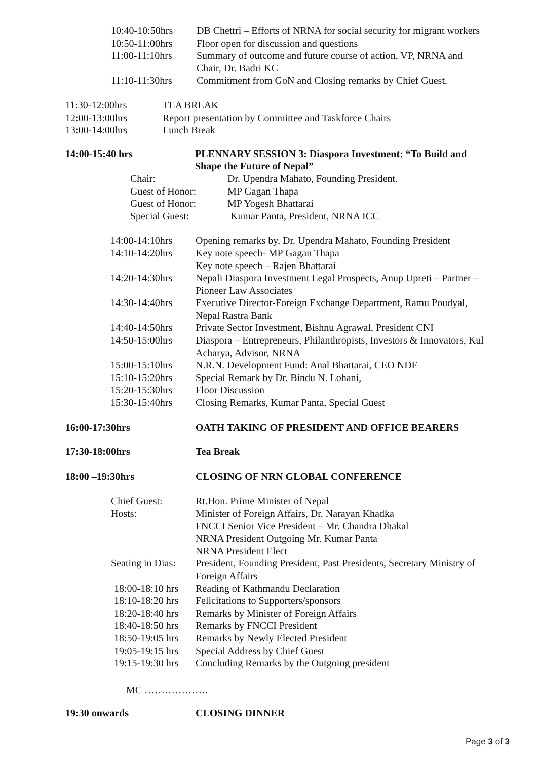10:40-10:50hrs DB Chettri – Efforts of NRNA for social security for migrant workers
10:50-11:00hrs Floor open for discussion and questions
11:00-11:10hrs Summary of outcome and future course of action, VP, NRNA and
Chair, Dr. Badri KC
11:10-11:30hrs Commitment from GoN and Closing remarks by Chief Guest.
11:30-12:00hrs TEA BREAK
12:00-13:00hrs Report presentation by Committee and Taskforce Chairs
13:00-14:00hrs Lunch Break
14:00-15:40 hrs PLENNARY SESSION 3: Diaspora Investment: “To Build and
Shape the Future of Nepal”
Chair: Dr. Upendra Mahato, Founding President.
Guest of Honor: MP Gagan Thapa
Guest of Honor: MP Yogesh Bhattarai
Special Guest: Kumar Panta, President, NRNA ICC
14:00-14:10hrs Opening remarks by, Dr. Upendra Mahato, Founding President
14:10-14:20hrs Key note speech- MP Gagan Thapa
Key note speech – Rajen Bhattarai
14:20-14:30hrs Nepali Diaspora Investment Legal Prospects, Anup Upreti – Partner –
Pioneer Law Associates
14:30-14:40hrs Executive Director-Foreign Exchange Department, Ramu Poudyal,
Nepal Rastra Bank
14:40-14:50hrs Private Sector Investment, Bishnu Agrawal, President CNI
14:50-15:00hrs Diaspora – Entrepreneurs, Philanthropists, Investors & Innovators, Kul
Acharya, Advisor, NRNA
15:00-15:10hrs N.R.N. Development Fund: Anal Bhattarai, CEO NDF
15:10-15:20hrs Special Remark by Dr. Bindu N. Lohani,
15:20-15:30hrs Floor Discussion
15:30-15:40hrs Closing Remarks, Kumar Panta, Special Guest
16:00-17:30hrs OATH TAKING OF PRESIDENT AND OFFICE BEARERS
17:30-18:00hrs Tea Break
18:00 –19:30hrs CLOSING OF NRN GLOBAL CONFERENCE
Chief Guest: Rt.Hon. Prime Minister of Nepal
Hosts: Minister of Foreign Affairs, Dr. Narayan Khadka
FNCCI Senior Vice President – Mr. Chandra Dhakal
NRNA President Outgoing Mr. Kumar Panta
NRNA President Elect
Seating in Dias: President, Founding President, Past Presidents, Secretary Ministry of
Foreign Affairs
18:00-18:10 hrs Reading of Kathmandu Declaration
18:10-18:20 hrs Felicitations to Supporters/sponsors
18:20-18:40 hrs Remarks by Minister of Foreign Affairs
18:40-18:50 hrs Remarks by FNCCI President
18:50-19:05 hrs Remarks by Newly Elected President
19:05-19:15 hrs Special Address by Chief Guest
19:15-19:30 hrs Concluding Remarks by the Outgoing president
MC ……………….
19:30 onwards CLOSING DINNER
Page 3 of 3